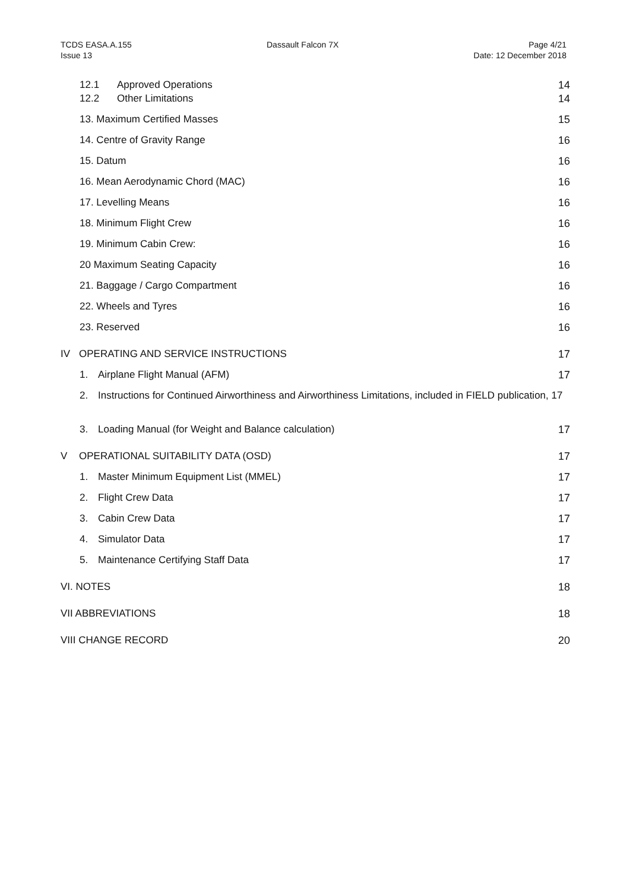TCDS EASA.A.155
Issue 13
Dassault Falcon 7X Page 4/21
Date: 12 December 2018
12.1 Approved Operations 14
12.2 Other Limitations 14
13. Maximum Certified Masses 15
14. Centre of Gravity Range 16
15. Datum 16
16. Mean Aerodynamic Chord (MAC) 16
17. Levelling Means 16
18. Minimum Flight Crew 16
19. Minimum Cabin Crew: 16
20 Maximum Seating Capacity 16
21. Baggage / Cargo Compartment 16
22. Wheels and Tyres 16
23. Reserved 16
IV OPERATING AND SERVICE INSTRUCTIONS 17
1. Airplane Flight Manual (AFM) 17
2. Instructions for Continued Airworthiness and Airworthiness Limitations, included in FIELD publication, 17
3. Loading Manual (for Weight and Balance calculation) 17
V OPERATIONAL SUITABILITY DATA (OSD) 17
1. Master Minimum Equipment List (MMEL) 17
2. Flight Crew Data 17
3. Cabin Crew Data 17
4. Simulator Data 17
5. Maintenance Certifying Staff Data 17
VI. NOTES 18
VII ABBREVIATIONS 18
VIII CHANGE RECORD 20